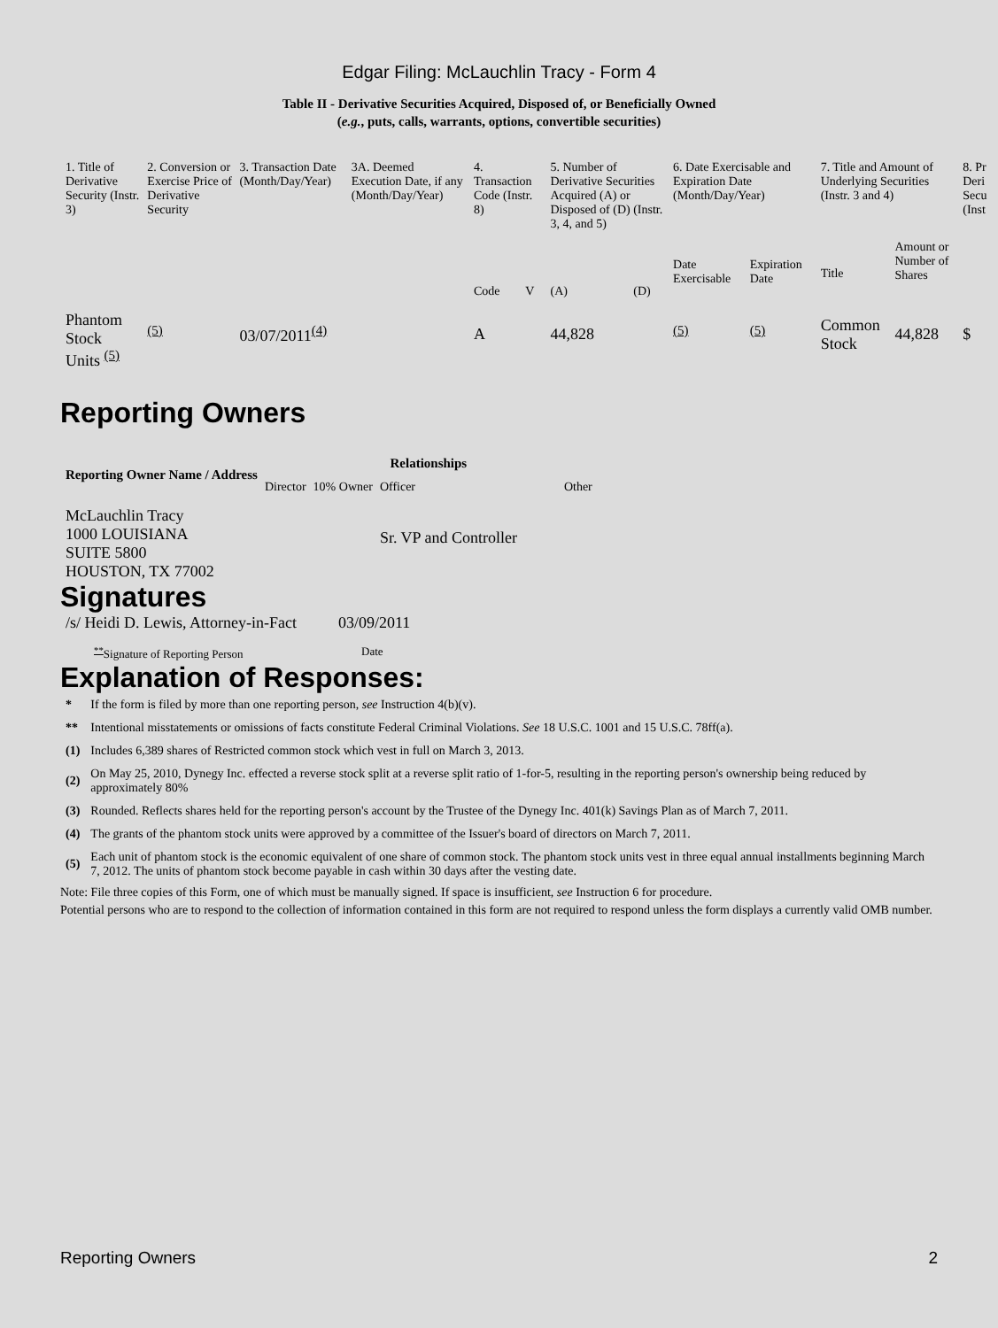Edgar Filing: McLauchlin Tracy - Form 4
Table II - Derivative Securities Acquired, Disposed of, or Beneficially Owned
(e.g., puts, calls, warrants, options, convertible securities)
| 1. Title of Derivative Security (Instr. 3) | 2. Conversion or Exercise Price of Derivative Security | 3. Transaction Date (Month/Day/Year) | 3A. Deemed Execution Date, if any (Month/Day/Year) | 4. Transaction Code (Instr. 8) | | 5. Number of Derivative Securities Acquired (A) or Disposed of (D) (Instr. 3, 4, and 5) | | 6. Date Exercisable and Expiration Date (Month/Day/Year) | | 7. Title and Amount of Underlying Securities (Instr. 3 and 4) | | 8. Pr Deri Secu (Inst |
| | | | | Code | V | (A) | (D) | Date Exercisable | Expiration Date | Title | Amount or Number of Shares | |
| Phantom Stock Units <sup>(5)</sup> | <sup>(5)</sup> | 03/07/2011<sup>(4)</sup> | | A | | 44,828 | | <sup>(5)</sup> | <sup>(5)</sup> | Common Stock | 44,828 | $ |
Reporting Owners
| Reporting Owner Name / Address | Relationships | | | |
| --- | --- | --- | --- | --- |
| | Director | 10% Owner | Officer | Other |
| McLauchlin Tracy 1000 LOUISIANA SUITE 5800 HOUSTON, TX 77002 | | | Sr. VP and Controller | |
Signatures
| /s/ Heidi D. Lewis, Attorney-in-Fact | 03/09/2011 |
| <sup>**</sup> Signature of Reporting Person | Date |
Explanation of Responses:
| * | If the form is filed by more than one reporting person, see Instruction 4(b)(v). |
| ** | Intentional misstatements or omissions of facts constitute Federal Criminal Violations. See 18 U.S.C. 1001 and 15 U.S.C. 78ff(a). |
| (1) | Includes 6,389 shares of Restricted common stock which vest in full on March 3, 2013. |
| (2) | On May 25, 2010, Dynegy Inc. effected a reverse stock split at a reverse split ratio of 1-for-5, resulting in the reporting person's ownership being reduced by approximately 80% |
| (3) | Rounded. Reflects shares held for the reporting person's account by the Trustee of the Dynegy Inc. 401(k) Savings Plan as of March 7, 2011. |
| (4) | The grants of the phantom stock units were approved by a committee of the Issuer's board of directors on March 7, 2011. |
| (5) | Each unit of phantom stock is the economic equivalent of one share of common stock. The phantom stock units vest in three equal annual installments beginning March 7, 2012. The units of phantom stock become payable in cash within 30 days after the vesting date. |
Note: File three copies of this Form, one of which must be manually signed. If space is insufficient, see Instruction 6 for procedure.
Potential persons who are to respond to the collection of information contained in this form are not required to respond unless the form displays a currently valid OMB number.
Reporting Owners 2